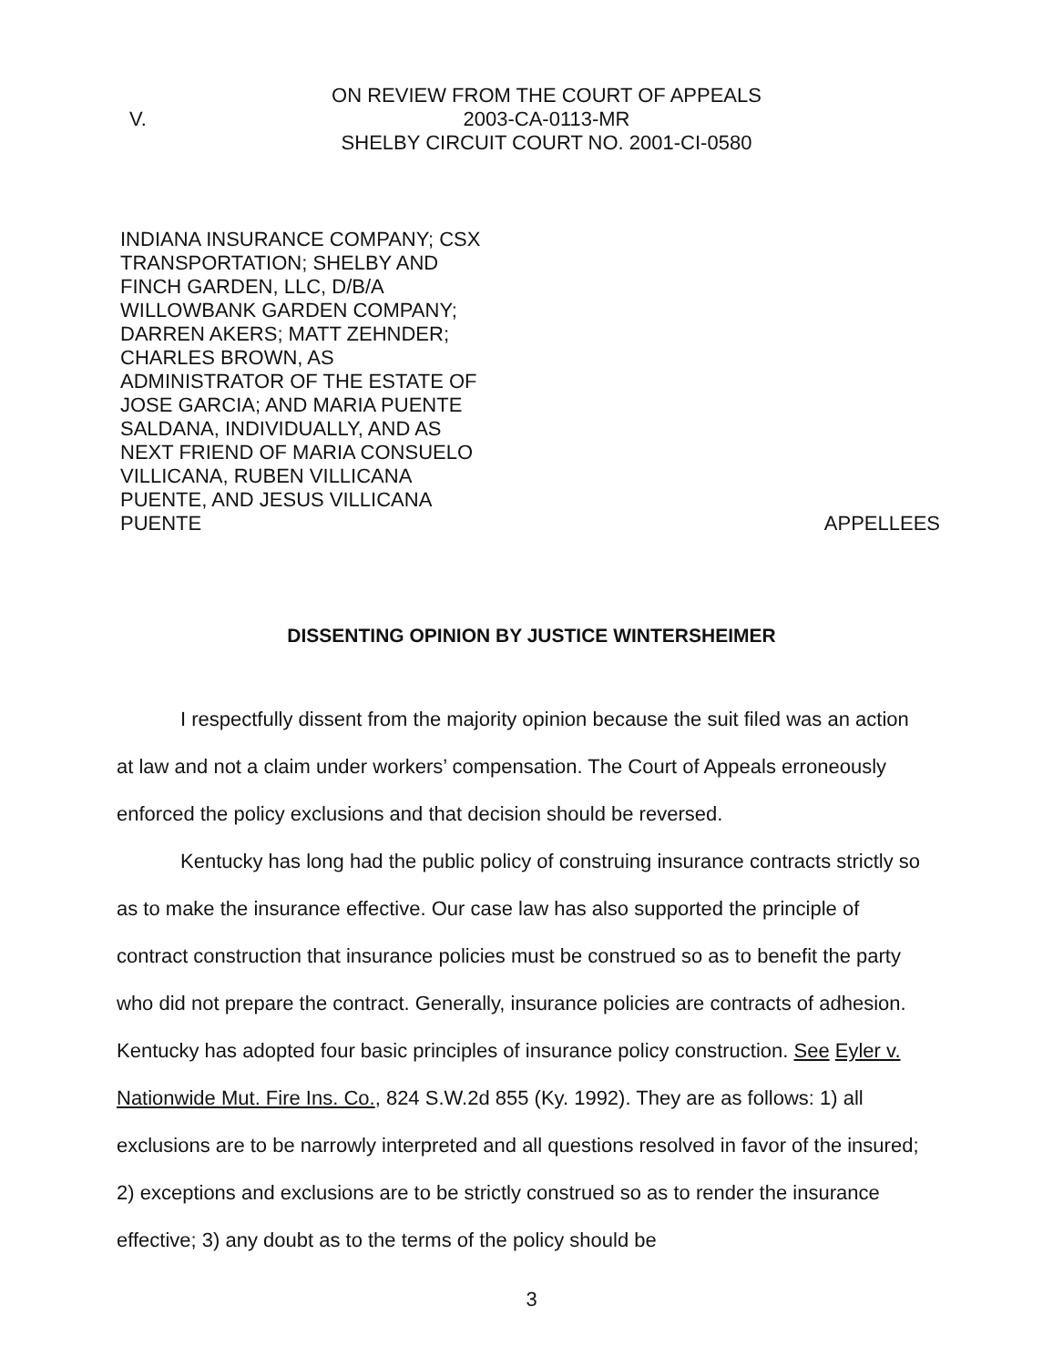V.
ON REVIEW FROM THE COURT OF APPEALS
2003-CA-0113-MR
SHELBY CIRCUIT COURT NO. 2001-CI-0580
INDIANA INSURANCE COMPANY; CSX
TRANSPORTATION; SHELBY AND
FINCH GARDEN, LLC, D/B/A
WILLOWBANK GARDEN COMPANY;
DARREN AKERS; MATT ZEHNDER;
CHARLES BROWN, AS
ADMINISTRATOR OF THE ESTATE OF
JOSE GARCIA; AND MARIA PUENTE
SALDANA, INDIVIDUALLY, AND AS
NEXT FRIEND OF MARIA CONSUELO
VILLICANA, RUBEN VILLICANA
PUENTE, AND JESUS VILLICANA
PUENTE APPELLEES
DISSENTING OPINION BY JUSTICE WINTERSHEIMER
I respectfully dissent from the majority opinion because the suit filed was an action at law and not a claim under workers’ compensation. The Court of Appeals erroneously enforced the policy exclusions and that decision should be reversed.
Kentucky has long had the public policy of construing insurance contracts strictly so as to make the insurance effective. Our case law has also supported the principle of contract construction that insurance policies must be construed so as to benefit the party who did not prepare the contract. Generally, insurance policies are contracts of adhesion. Kentucky has adopted four basic principles of insurance policy construction. See Eyler v. Nationwide Mut. Fire Ins. Co., 824 S.W.2d 855 (Ky. 1992). They are as follows: 1) all exclusions are to be narrowly interpreted and all questions resolved in favor of the insured; 2) exceptions and exclusions are to be strictly construed so as to render the insurance effective; 3) any doubt as to the terms of the policy should be
3